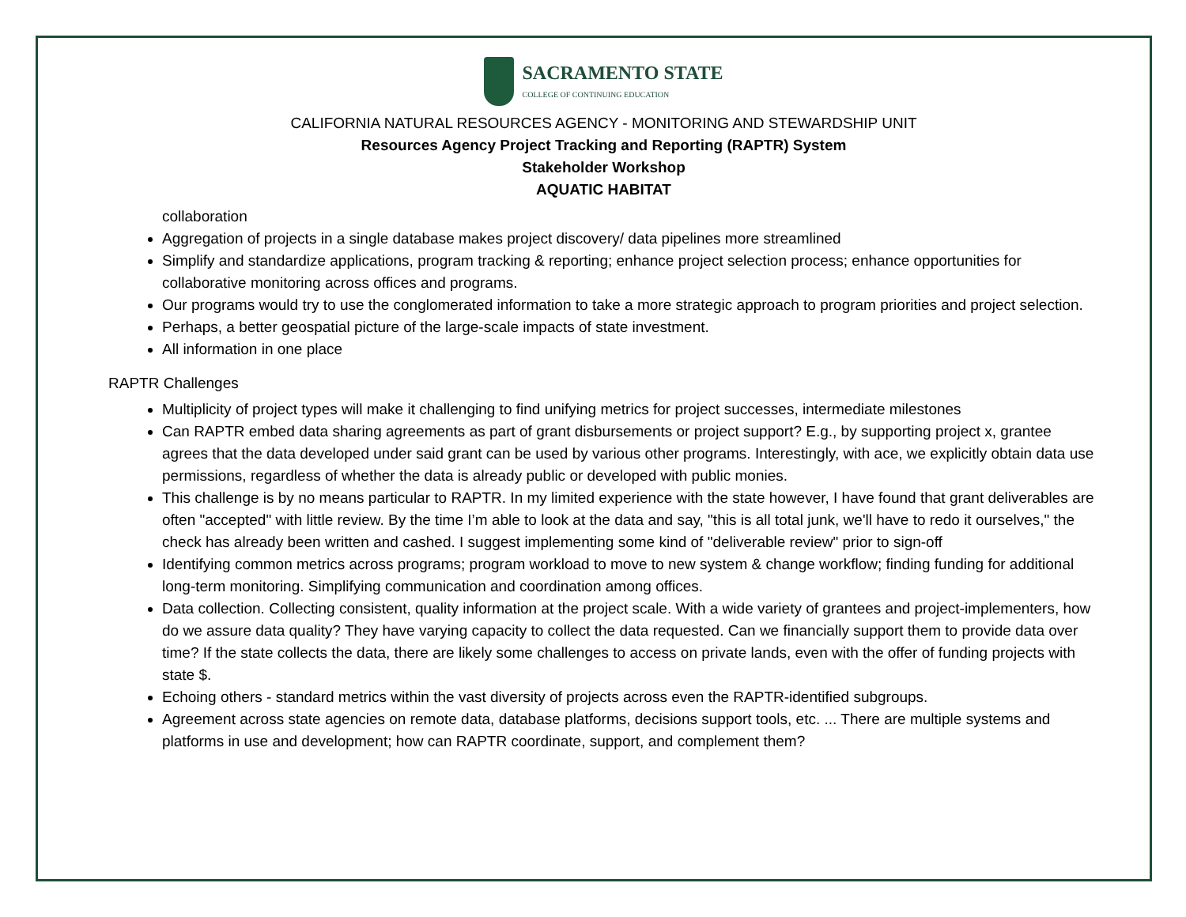SACRAMENTO STATE
COLLEGE OF CONTINUING EDUCATION
CALIFORNIA NATURAL RESOURCES AGENCY - MONITORING AND STEWARDSHIP UNIT
Resources Agency Project Tracking and Reporting (RAPTR) System
Stakeholder Workshop
AQUATIC HABITAT
collaboration
Aggregation of projects in a single database makes project discovery/ data pipelines more streamlined
Simplify and standardize applications, program tracking & reporting; enhance project selection process; enhance opportunities for collaborative monitoring across offices and programs.
Our programs would try to use the conglomerated information to take a more strategic approach to program priorities and project selection.
Perhaps, a better geospatial picture of the large-scale impacts of state investment.
All information in one place
RAPTR Challenges
Multiplicity of project types will make it challenging to find unifying metrics for project successes, intermediate milestones
Can RAPTR embed data sharing agreements as part of grant disbursements or project support? E.g., by supporting project x, grantee agrees that the data developed under said grant can be used by various other programs. Interestingly, with ace, we explicitly obtain data use permissions, regardless of whether the data is already public or developed with public monies.
This challenge is by no means particular to RAPTR. In my limited experience with the state however, I have found that grant deliverables are often "accepted" with little review. By the time I’m able to look at the data and say, "this is all total junk, we'll have to redo it ourselves," the check has already been written and cashed. I suggest implementing some kind of "deliverable review" prior to sign-off
Identifying common metrics across programs; program workload to move to new system & change workflow; finding funding for additional long-term monitoring. Simplifying communication and coordination among offices.
Data collection. Collecting consistent, quality information at the project scale. With a wide variety of grantees and project-implementers, how do we assure data quality? They have varying capacity to collect the data requested. Can we financially support them to provide data over time? If the state collects the data, there are likely some challenges to access on private lands, even with the offer of funding projects with state $.
Echoing others - standard metrics within the vast diversity of projects across even the RAPTR-identified subgroups.
Agreement across state agencies on remote data, database platforms, decisions support tools, etc. ... There are multiple systems and platforms in use and development; how can RAPTR coordinate, support, and complement them?